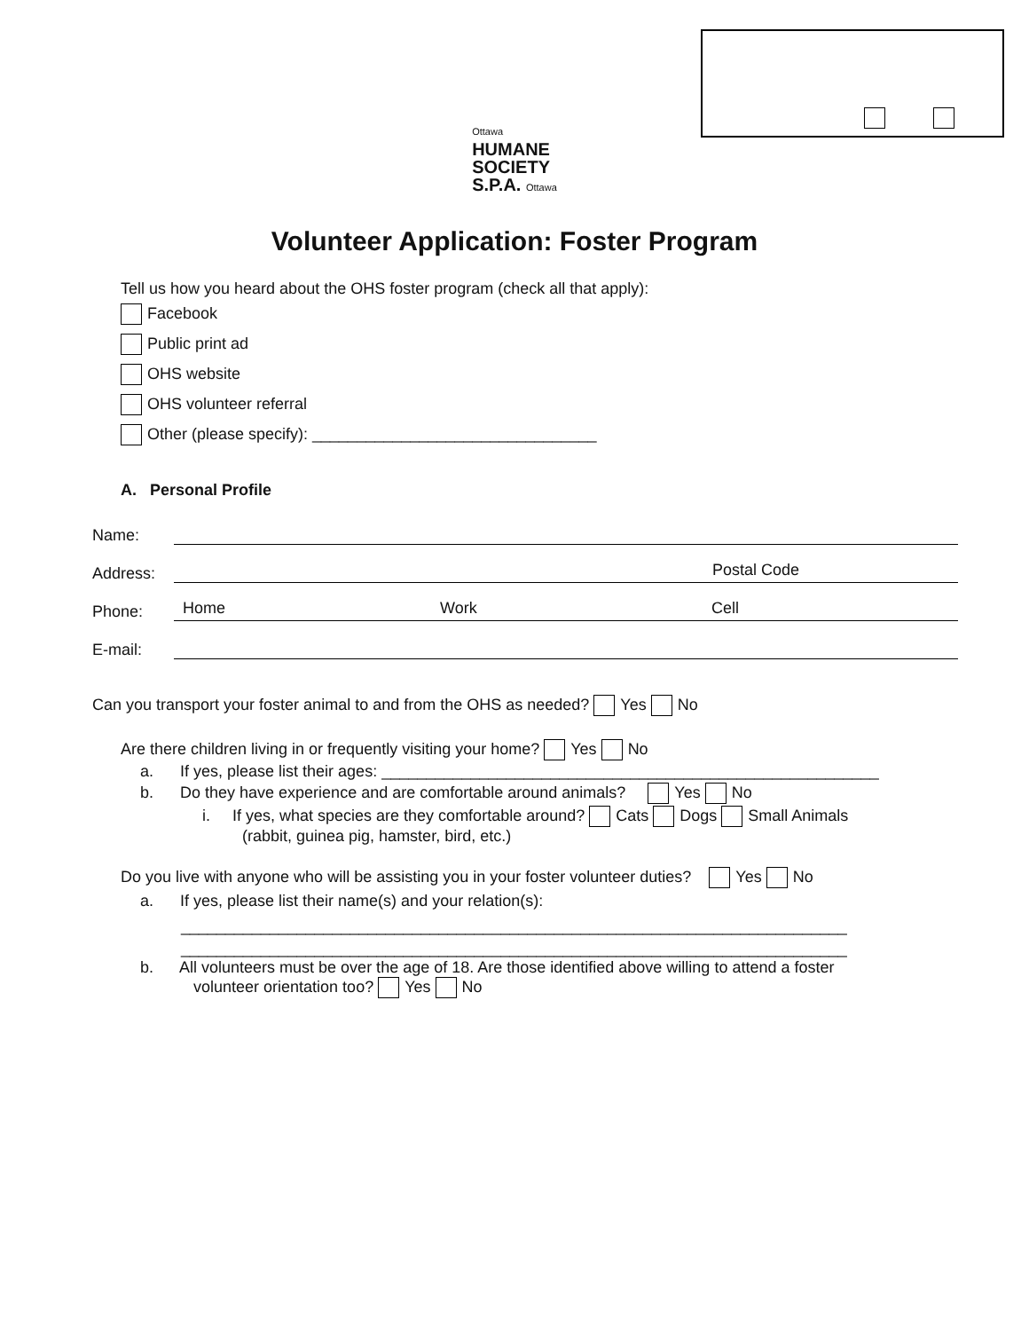Ottawa
HUMANE
SOCIETY
S.P.A. Ottawa
Volunteer Application: Foster Program
Tell us how you heard about the OHS foster program (check all that apply):
Facebook
Public print ad
OHS website
OHS volunteer referral
Other (please specify): ________________________________
A. Personal Profile
Name:
Address: Postal Code
Phone: Home Work Cell
E-mail:
Can you transport your foster animal to and from the OHS as needed? Yes No
Are there children living in or frequently visiting your home? Yes No
a. If yes, please list their ages: ________________________________________________________
b. Do they have experience and are comfortable around animals? Yes No
i. If yes, what species are they comfortable around? Cats Dogs Small Animals
(rabbit, guinea pig, hamster, bird, etc.)
Do you live with anyone who will be assisting you in your foster volunteer duties? Yes No
a. If yes, please list their name(s) and your relation(s):
___________________________________________________________________________
___________________________________________________________________________
b. All volunteers must be over the age of 18. Are those identified above willing to attend a foster
volunteer orientation too? Yes No